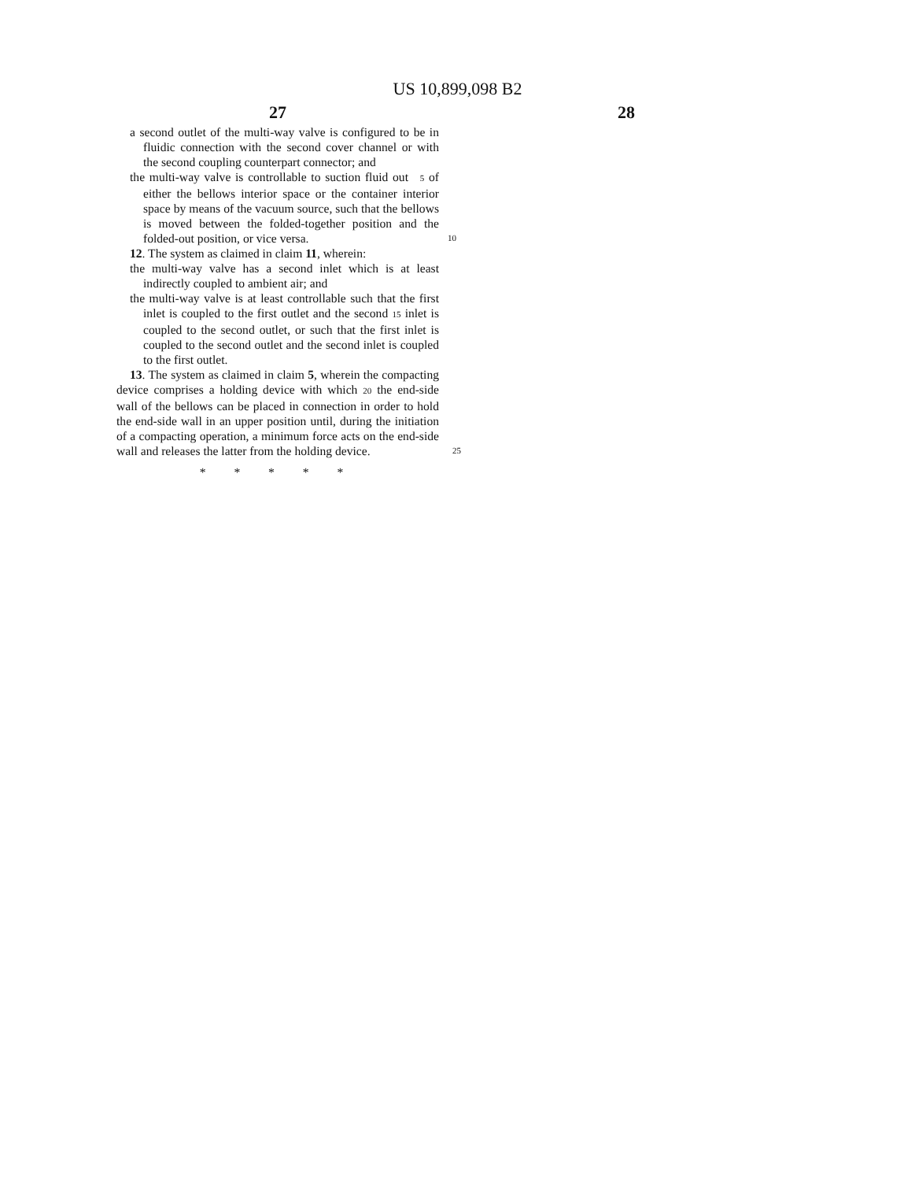US 10,899,098 B2
27 28
a second outlet of the multi-way valve is configured to be in fluidic connection with the second cover channel or with the second coupling counterpart connector; and
the multi-way valve is controllable to suction fluid out 5 of either the bellows interior space or the container interior space by means of the vacuum source, such that the bellows is moved between the folded-together position and the folded-out position, or vice versa. 10
12. The system as claimed in claim 11, wherein:
the multi-way valve has a second inlet which is at least indirectly coupled to ambient air; and
the multi-way valve is at least controllable such that the first inlet is coupled to the first outlet and the second 15 inlet is coupled to the second outlet, or such that the first inlet is coupled to the second outlet and the second inlet is coupled to the first outlet.
13. The system as claimed in claim 5, wherein the compacting device comprises a holding device with which 20 the end-side wall of the bellows can be placed in connection in order to hold the end-side wall in an upper position until, during the initiation of a compacting operation, a minimum force acts on the end-side wall and releases the latter from the holding device. 25
* * * * *